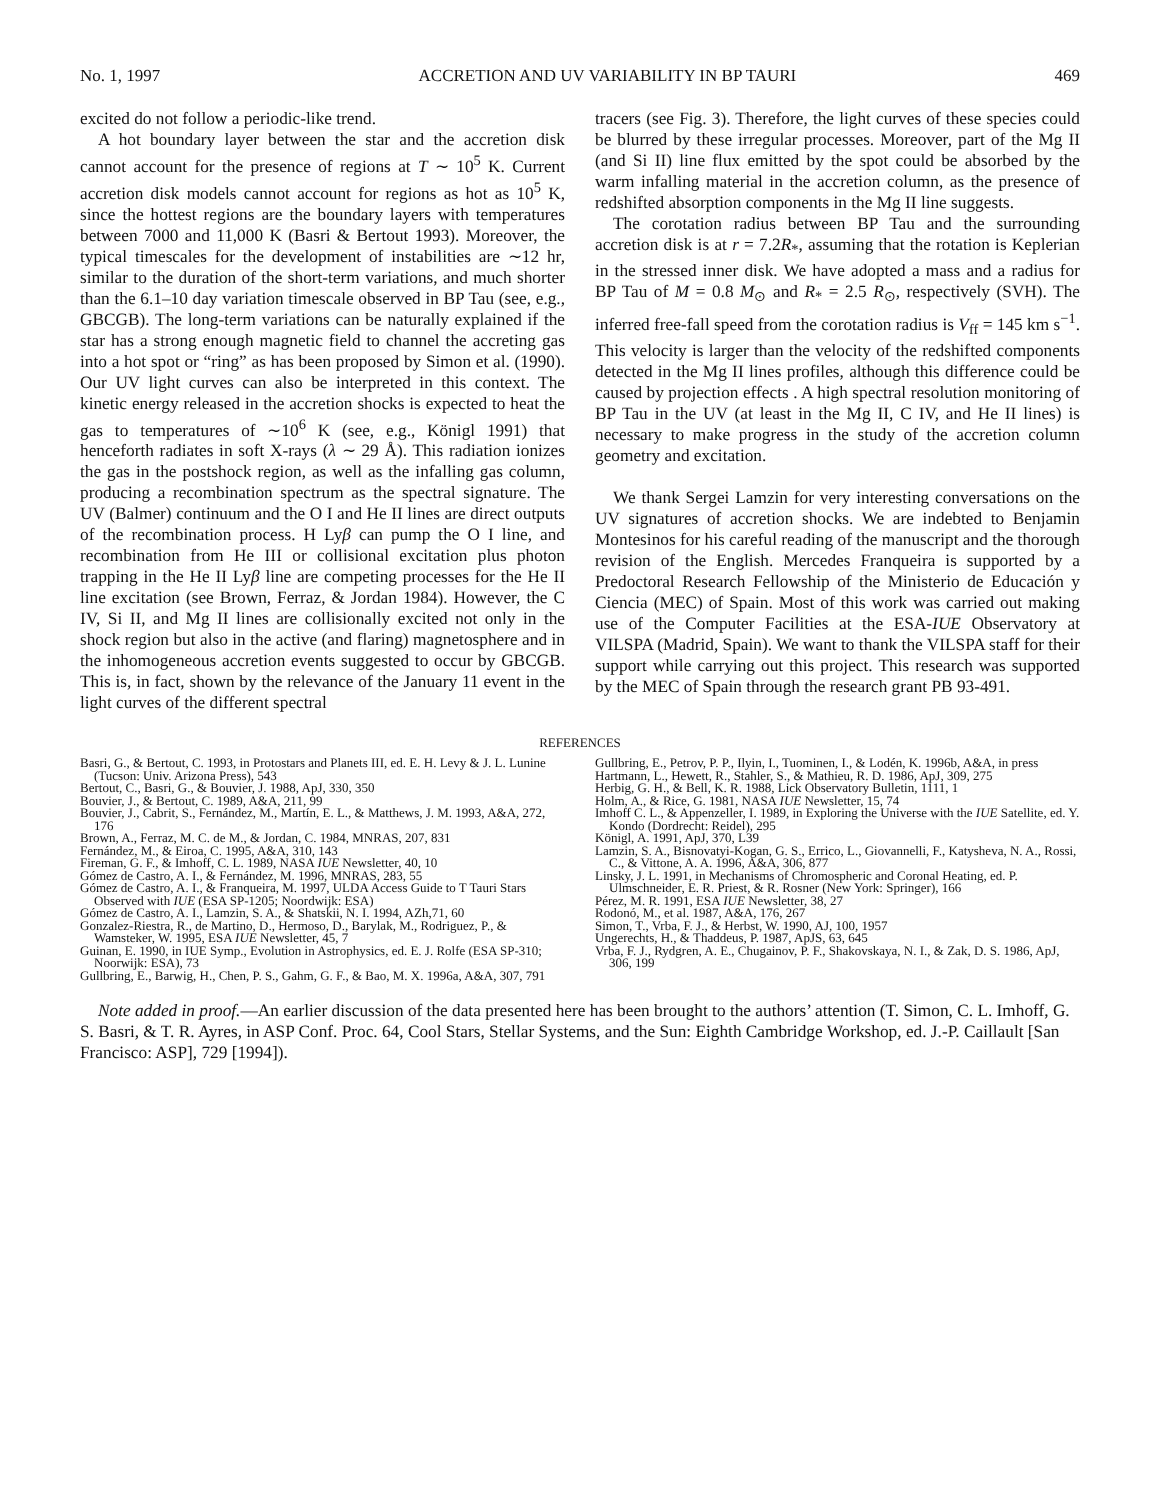No. 1, 1997 ACCRETION AND UV VARIABILITY IN BP TAURI 469
excited do not follow a periodic-like trend.
A hot boundary layer between the star and the accretion disk cannot account for the presence of regions at T ∼ 10<sup>5</sup> K. Current accretion disk models cannot account for regions as hot as 10<sup>5</sup> K, since the hottest regions are the boundary layers with temperatures between 7000 and 11,000 K (Basri & Bertout 1993). Moreover, the typical timescales for the development of instabilities are ∼12 hr, similar to the duration of the short-term variations, and much shorter than the 6.1–10 day variation timescale observed in BP Tau (see, e.g., GBCGB). The long-term variations can be naturally explained if the star has a strong enough magnetic field to channel the accreting gas into a hot spot or “ring” as has been proposed by Simon et al. (1990). Our UV light curves can also be interpreted in this context. The kinetic energy released in the accretion shocks is expected to heat the gas to temperatures of ∼10<sup>6</sup> K (see, e.g., Königl 1991) that henceforth radiates in soft X-rays (λ ∼ 29 Å). This radiation ionizes the gas in the postshock region, as well as the infalling gas column, producing a recombination spectrum as the spectral signature. The UV (Balmer) continuum and the O I and He II lines are direct outputs of the recombination process. H Lyβ can pump the O I line, and recombination from He III or collisional excitation plus photon trapping in the He II Lyβ line are competing processes for the He II line excitation (see Brown, Ferraz, & Jordan 1984). However, the C IV, Si II, and Mg II lines are collisionally excited not only in the shock region but also in the active (and flaring) magnetosphere and in the inhomogeneous accretion events suggested to occur by GBCGB. This is, in fact, shown by the relevance of the January 11 event in the light curves of the different spectral
tracers (see Fig. 3). Therefore, the light curves of these species could be blurred by these irregular processes. Moreover, part of the Mg II (and Si II) line flux emitted by the spot could be absorbed by the warm infalling material in the accretion column, as the presence of redshifted absorption components in the Mg II line suggests.
The corotation radius between BP Tau and the surrounding accretion disk is at r = 7.2R<sub>*</sub>, assuming that the rotation is Keplerian in the stressed inner disk. We have adopted a mass and a radius for BP Tau of M = 0.8 M<sub>⊙</sub> and R<sub>*</sub> = 2.5 R<sub>⊙</sub>, respectively (SVH). The inferred free-fall speed from the corotation radius is V<sub>ff</sub> = 145 km s<sup>−1</sup>. This velocity is larger than the velocity of the redshifted components detected in the Mg II lines profiles, although this difference could be caused by projection effects . A high spectral resolution monitoring of BP Tau in the UV (at least in the Mg II, C IV, and He II lines) is necessary to make progress in the study of the accretion column geometry and excitation.
We thank Sergei Lamzin for very interesting conversations on the UV signatures of accretion shocks. We are indebted to Benjamin Montesinos for his careful reading of the manuscript and the thorough revision of the English. Mercedes Franqueira is supported by a Predoctoral Research Fellowship of the Ministerio de Educación y Ciencia (MEC) of Spain. Most of this work was carried out making use of the Computer Facilities at the ESA-IUE Observatory at VILSPA (Madrid, Spain). We want to thank the VILSPA staff for their support while carrying out this project. This research was supported by the MEC of Spain through the research grant PB 93-491.
REFERENCES
Basri, G., & Bertout, C. 1993, in Protostars and Planets III, ed. E. H. Levy & J. L. Lunine (Tucson: Univ. Arizona Press), 543
Bertout, C., Basri, G., & Bouvier, J. 1988, ApJ, 330, 350
Bouvier, J., & Bertout, C. 1989, A&A, 211, 99
Bouvier, J., Cabrit, S., Fernández, M., Martín, E. L., & Matthews, J. M. 1993, A&A, 272, 176
Brown, A., Ferraz, M. C. de M., & Jordan, C. 1984, MNRAS, 207, 831
Fernández, M., & Eiroa, C. 1995, A&A, 310, 143
Fireman, G. F., & Imhoff, C. L. 1989, NASA IUE Newsletter, 40, 10
Gómez de Castro, A. I., & Fernández, M. 1996, MNRAS, 283, 55
Gómez de Castro, A. I., & Franqueira, M. 1997, ULDA Access Guide to T Tauri Stars Observed with IUE (ESA SP-1205; Noordwijk: ESA)
Gómez de Castro, A. I., Lamzin, S. A., & Shatskii, N. I. 1994, AZh,71, 60
Gonzalez-Riestra, R., de Martino, D., Hermoso, D., Barylak, M., Rodriguez, P., & Wamsteker, W. 1995, ESA IUE Newsletter, 45, 7
Guinan, E. 1990, in IUE Symp., Evolution in Astrophysics, ed. E. J. Rolfe (ESA SP-310; Noorwijk: ESA), 73
Gullbring, E., Barwig, H., Chen, P. S., Gahm, G. F., & Bao, M. X. 1996a, A&A, 307, 791
Gullbring, E., Petrov, P. P., Ilyin, I., Tuominen, I., & Lodén, K. 1996b, A&A, in press
Hartmann, L., Hewett, R., Stahler, S., & Mathieu, R. D. 1986, ApJ, 309, 275
Herbig, G. H., & Bell, K. R. 1988, Lick Observatory Bulletin, 1111, 1
Holm, A., & Rice, G. 1981, NASA IUE Newsletter, 15, 74
Imhoff C. L., & Appenzeller, I. 1989, in Exploring the Universe with the IUE Satellite, ed. Y. Kondo (Dordrecht: Reidel), 295
Königl, A. 1991, ApJ, 370, L39
Lamzin, S. A., Bisnovatyi-Kogan, G. S., Errico, L., Giovannelli, F., Katysheva, N. A., Rossi, C., & Vittone, A. A. 1996, A&A, 306, 877
Linsky, J. L. 1991, in Mechanisms of Chromospheric and Coronal Heating, ed. P. Ulmschneider, E. R. Priest, & R. Rosner (New York: Springer), 166
Pérez, M. R. 1991, ESA IUE Newsletter, 38, 27
Rodonó, M., et al. 1987, A&A, 176, 267
Simon, T., Vrba, F. J., & Herbst, W. 1990, AJ, 100, 1957
Ungerechts, H., & Thaddeus, P. 1987, ApJS, 63, 645
Vrba, F. J., Rydgren, A. E., Chugainov, P. F., Shakovskaya, N. I., & Zak, D. S. 1986, ApJ, 306, 199
Note added in proof.—An earlier discussion of the data presented here has been brought to the authors’ attention (T. Simon, C. L. Imhoff, G. S. Basri, & T. R. Ayres, in ASP Conf. Proc. 64, Cool Stars, Stellar Systems, and the Sun: Eighth Cambridge Workshop, ed. J.-P. Caillault [San Francisco: ASP], 729 [1994]).